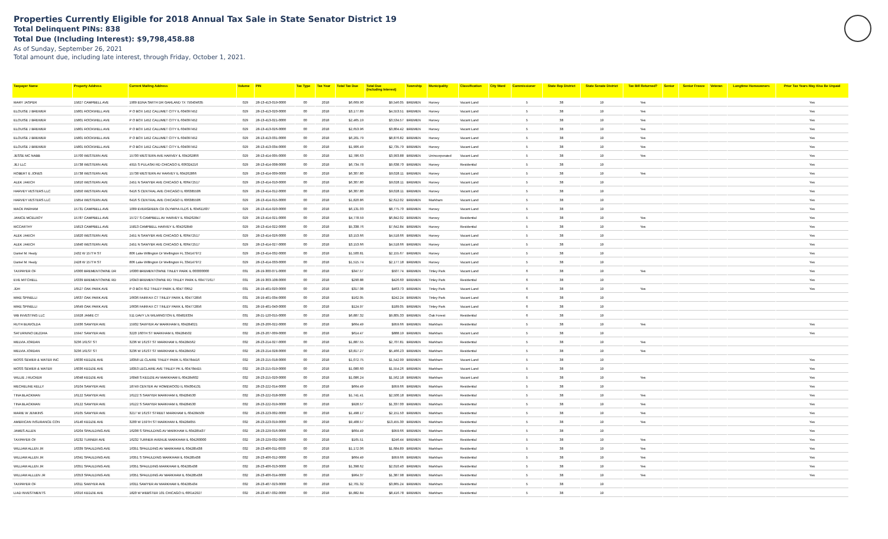Properties Currently Eligible for 2018 Annual Tax Sale in State Senator District 19
Total Delinquent PINs: 838
Total Due (Including Interest): $9,798,458.88
As of Sunday, September 26, 2021
Total amount due, including late interest, through Friday, October 1, 2021.
| Taxpayer Name | Property Address | Current Mailing Address | Volume | PIN | Tax Type | Tax Year | Total Tax Due | Total Due (Including Interest) | Township | Municipality | Classification | City Ward | Commissioner | State Rep District | State Senate District | Tax Bill Returned? | Senior | Senior Freeze | Veteran | Longtime Homeowners | Prior Tax Years May Also Be Unpaid |
| --- | --- | --- | --- | --- | --- | --- | --- | --- | --- | --- | --- | --- | --- | --- | --- | --- | --- | --- | --- | --- | --- |
| MARY JASPER | 15827 CAMPBELL AVE | 1909 EDNA SMITH DR GARLAND TX 750404635 | 029 | 28-13-413-019-0000 | 00 | 2018 | $6,669.90 | $9,546.05 | BREMEN | Harvey | Vacant Land | | 5 | 38 | 19 | Yes | | | | | Yes |
| ELOUISE J BREWER | 15801 ROCKWELL AVE | P O BOX 1452 CALUMET CITY IL 604097452 | 029 | 28-13-413-020-0000 | 00 | 2018 | $3,177.89 | $4,553.51 | BREMEN | Harvey | Vacant Land | | 5 | 38 | 19 | Yes | | | | | Yes |
| ELOUISE J BREWER | 15801 ROCKWELL AVE | P O BOX 1452 CALUMET CITY IL 604097452 | 029 | 28-13-413-021-0000 | 00 | 2018 | $2,465.19 | $3,534.57 | BREMEN | Harvey | Vacant Land | | 5 | 38 | 19 | Yes | | | | | Yes |
| ELOUISE J BREWER | 15801 ROCKWELL AVE | P O BOX 1452 CALUMET CITY IL 604097452 | 029 | 28-13-413-026-0000 | 00 | 2018 | $2,653.96 | $3,804.42 | BREMEN | Harvey | Vacant Land | | 5 | 38 | 19 | Yes | | | | | Yes |
| ELOUISE J BREWER | 15801 ROCKWELL AVE | P O BOX 1452 CALUMET CITY IL 604097452 | 029 | 28-13-413-031-0000 | 00 | 2018 | $6,201.79 | $8,876.82 | BREMEN | Harvey | Vacant Land | | 5 | 38 | 19 | Yes | | | | | Yes |
| ELOUISE J BREWER | 15801 ROCKWELL AVE | P O BOX 1452 CALUMET CITY IL 604097452 | 029 | 28-13-413-034-0000 | 00 | 2018 | $1,906.49 | $2,735.79 | BREMEN | Harvey | Vacant Land | | 5 | 38 | 19 | Yes | | | | | Yes |
| JESSE MC NABB | 15700 WESTERN AVE | 15700 WESTERN AVE HARVEY IL 604262866 | 029 | 28-13-414-005-0000 | 00 | 2018 | $2,786.63 | $3,993.88 | BREMEN | Unincorporated | Vacant Land | | 5 | 38 | 19 | Yes | | | | | Yes |
| JEJ LLC | 15738 WESTERN AVE | 4915 S PULASKI RD CHICAGO IL 606324216 | 029 | 28-13-414-008-0000 | 00 | 2018 | $6,734.78 | $9,638.70 | BREMEN | Harvey | Residential | | 5 | 38 | 19 | | | | | | Yes |
| ROBERT E JONES | 15738 WESTERN AVE | 15738 WESTERN AV HARVEY IL 604262866 | 029 | 28-13-414-009-0000 | 00 | 2018 | $6,307.80 | $9,028.11 | BREMEN | Harvey | Vacant Land | | 5 | 38 | 19 | Yes | | | | | Yes |
| ALEK JAKICH | 15810 WESTERN AVE | 2451 N SAWYER AVE CHICAGO IL 606472517 | 029 | 28-13-414-010-0000 | 00 | 2018 | $6,307.80 | $9,028.11 | BREMEN | Harvey | Vacant Land | | 5 | 38 | 19 | | | | | | Yes |
| HARVEY VESTERS LLC | 15850 WESTERN AVE | 6416 S CENTRAL AVE CHICAGO IL 606385506 | 029 | 28-13-414-012-0000 | 00 | 2018 | $6,307.80 | $9,028.11 | BREMEN | Harvey | Vacant Land | | 5 | 38 | 19 | | | | | | Yes |
| HARVEY VESTERS LLC | 15854 WESTERN AVE | 6416 S CENTRAL AVE CHICAGO IL 606385506 | 029 | 28-13-414-015-0000 | 00 | 2018 | $1,820.86 | $2,612.02 | BREMEN | Markham | Vacant Land | | 5 | 38 | 19 | | | | | | Yes |
| MACK PARHAM | 15731 CAMPBELL AVE | 1009 EVERGREEN CR OLYMPIA FLDS IL 604611607 | 029 | 28-13-414-020-0000 | 00 | 2018 | $6,131.03 | $8,775.70 | BREMEN | Harvey | Vacant Land | | 5 | 38 | 19 | | | | | | Yes |
| JANICE MCELROY | 15787 CAMPBELL AVE | 15727 S CAMPBELL AV HARVEY IL 604262847 | 029 | 28-13-414-021-0000 | 00 | 2018 | $4,778.59 | $6,842.02 | BREMEN | Harvey | Residential | | 5 | 38 | 19 | Yes | | | | | Yes |
| MCCARTHY | 15813 CAMPBELL AVE | 15813 CAMPBELL HARVEY IL 604262849 | 029 | 28-13-414-022-0000 | 00 | 2018 | $5,338.76 | $7,642.84 | BREMEN | Harvey | Residential | | 5 | 38 | 19 | Yes | | | | | Yes |
| ALEK JAKICH | 15820 WESTERN AVE | 2451 N SAWYER AVE CHICAGO IL 606472517 | 029 | 28-13-414-026-0000 | 00 | 2018 | $3,153.66 | $4,518.66 | BREMEN | Harvey | Vacant Land | | 5 | 38 | 19 | | | | | | Yes |
| ALEK JAKICH | 15840 WESTERN AVE | 2451 N SAWYER AVE CHICAGO IL 606472517 | 029 | 28-13-414-027-0000 | 00 | 2018 | $3,153.66 | $4,518.66 | BREMEN | Harvey | Vacant Land | | 5 | 38 | 19 | | | | | | Yes |
| Daniel M. Healy | 2432 W 157TH ST | 806 Lake Willington Dr Wellington FL 334147972 | 029 | 28-13-414-032-0000 | 00 | 2018 | $1,500.81 | $2,155.67 | BREMEN | Harvey | Vacant Land | | 5 | 38 | 19 | | | | | | Yes |
| Daniel M. Healy | 2428 W 157TH ST | 806 Lake Willington Dr Wellington FL 334147972 | 029 | 28-13-414-033-0000 | 00 | 2018 | $1,515.74 | $2,177.18 | BREMEN | Harvey | Vacant Land | | 5 | 38 | 19 | | | | | | Yes |
| TAXPAYER OF | 16300 BREMENTOWNE DR | 16300 BREMENTOWNE TINLEY PARK IL 000000000 | 031 | 28-19-300-071-0000 | 00 | 2018 | $347.57 | $507.74 | BREMEN | Tinley Park | Vacant Land | | 6 | 38 | 19 | Yes | | | | | Yes |
| EVE MITCHELL | 16339 BREMENTOWNE RD | 16343 BREMENTOWNE RD TINLEY PARK IL 604771617 | 031 | 28-19-303-108-0000 | 00 | 2018 | $290.88 | $426.60 | BREMEN | Tinley Park | Residential | | 6 | 38 | 19 | | | | | | Yes |
| JDH | 16527 OAK PARK AVE | P O BOX 652 TINLEY PARK IL 604770652 | 031 | 28-19-401-020-0000 | 00 | 2018 | $317.08 | $463.73 | BREMEN | Tinley Park | Vacant Land | | 6 | 38 | 19 | Yes | | | | | Yes |
| MIKE SPINELLI | 16637 OAK PARK AVE | 16636 FAIRFAX CT TINLEY PARK IL 604772856 | 031 | 28-19-401-034-0000 | 00 | 2018 | $162.05 | $242.24 | BREMEN | Tinley Park | Vacant Land | | 6 | 38 | 19 | | | | | | |
| MIKE SPINELLI | 16649 OAK PARK AVE | 16636 FAIRFAX CT TINLEY PARK IL 604772856 | 031 | 28-19-401-040-0000 | 00 | 2018 | $124.97 | $189.05 | BREMEN | Tinley Park | Vacant Land | | 6 | 38 | 19 | | | | | | |
| WB INVESTING LLC | 15928 JAMIE CT | 511 DAVY LN WILMINGTON IL 604819334 | 031 | 28-21-120-015-0000 | 00 | 2018 | $6,887.32 | $9,805.33 | BREMEN | Oak Forest | Residential | | 6 | 38 | 19 | | | | | | |
| RUTH BUWOLDA | 15936 SAWYER AVE | 15932 SAWYER AV MARKHAM IL 604284021 | 032 | 28-23-206-022-0000 | 00 | 2018 | $664.49 | $959.66 | BREMEN | Markham | Residential | | 5 | 38 | 19 | Yes | | | | | Yes |
| SATURNINO DEZDHA | 15947 SAWYER AVE | 3220 160TH ST MARKHAM IL 604284502 | 032 | 28-23-207-009-0000 | 00 | 2018 | $614.47 | $888.19 | BREMEN | Markham | Vacant Land | | 5 | 38 | 19 | | | | | | Yes |
| MELVIA JORDAN | 3236 161ST ST | 3236 W 161ST ST MARKHAM IL 604284562 | 032 | 28-23-214-027-0000 | 00 | 2018 | $1,887.55 | $2,707.81 | BREMEN | Markham | Residential | | 5 | 38 | 19 | Yes | | | | | |
| MELVIA JORDAN | 3236 161ST ST | 3236 W 161ST ST MARKHAM IL 604284562 | 032 | 28-23-214-028-0000 | 00 | 2018 | $3,817.27 | $5,466.23 | BREMEN | Markham | Residential | | 5 | 38 | 19 | Yes | | | | | |
| MOSS SEWER & WATER INC | 16030 KEDZIE AVE | 18358 LE CLAIRE TINLEY PARK IL 604784416 | 032 | 28-23-215-018-0000 | 00 | 2018 | $1,072.75 | $1,542.99 | BREMEN | Markham | Vacant Land | | 5 | 38 | 19 | | | | | | Yes |
| MOSS SEWER & WATER | 16036 KEDZIE AVE | 18353 LECLAIRE AVE TINLEY PK IL 604784415 | 032 | 28-23-215-019-0000 | 00 | 2018 | $1,080.60 | $1,554.26 | BREMEN | Markham | Vacant Land | | 5 | 38 | 19 | | | | | | Yes |
| WILLIE J RUCKER | 16048 KEDZIE AVE | 16048 S KEDZIE AV MARKHAM IL 604284602 | 032 | 28-23-215-020-0000 | 00 | 2018 | $1,086.24 | $1,562.18 | BREMEN | Markham | Vacant Land | | 5 | 38 | 19 | Yes | | | | | Yes |
| MECHELINE KELLY | 16104 SAWYER AVE | 18749 CENTER AV HOMEWOOD IL 604304131 | 032 | 28-23-222-014-0000 | 00 | 2018 | $664.49 | $959.66 | BREMEN | Markham | Residential | | 5 | 38 | 19 | | | | | | Yes |
| TINA BLACKMAN | 16122 SAWYER AVE | 16122 S SAWYER MARKHAM IL 604284530 | 032 | 28-23-222-018-0000 | 00 | 2018 | $1,741.41 | $2,500.18 | BREMEN | Markham | Residential | | 5 | 38 | 19 | Yes | | | | | Yes |
| TINA BLACKMAN | 16122 SAWYER AVE | 16122 S SAWYER MARKHAM IL 604284530 | 032 | 28-23-222-019-0000 | 00 | 2018 | $928.57 | $1,337.00 | BREMEN | Markham | Residential | | 5 | 38 | 19 | Yes | | | | | Yes |
| MARIE W JENKINS | 16105 SAWYER AVE | 3217 W 161ST STREET MARKHAM IL 604284509 | 032 | 28-23-223-002-0000 | 00 | 2018 | $1,498.17 | $2,151.50 | BREMEN | Markham | Residential | | 5 | 38 | 19 | Yes | | | | | Yes |
| AMERICAN INSURANCE CON | 16140 KEDZIE AVE | 3200 W 159TH ST MARKHAM IL 604284055 | 032 | 28-23-223-019-0000 | 00 | 2018 | $9,408.57 | $13,455.30 | BREMEN | Markham | Residential | | 5 | 38 | 19 | Yes | | | | | Yes |
| JAMES ALLEN | 16204 SPAULDING AVE | 16208 S SPAULDING AV MARKHAM IL 604285437 | 032 | 28-23-229-016-0000 | 00 | 2018 | $664.49 | $959.66 | BREMEN | Markham | Residential | | 5 | 38 | 19 | | | | | | Yes |
| TAXPAYER OF | 16232 TURNER AVE | 16232 TURNER AVENUE MARKHAM IL 604260000 | 032 | 28-23-229-032-0000 | 00 | 2018 | $165.51 | $246.44 | BREMEN | Markham | Residential | | 5 | 38 | 19 | Yes | | | | | Yes |
| WILLIAM ALLEN JR | 16339 SPAULDING AVE | 16351 SPAULDING AV MARKHAM IL 604285438 | 032 | 28-23-406-011-0000 | 00 | 2018 | $1,172.06 | $1,684.89 | BREMEN | Markham | Residential | | 5 | 38 | 19 | Yes | | | | | Yes |
| WILLIAM ALLEN JR | 16341 SPAULDING AVE | 16351 S SPAULDING MARKHAM IL 604285438 | 032 | 28-23-406-012-0000 | 00 | 2018 | $664.49 | $959.66 | BREMEN | Markham | Residential | | 5 | 38 | 19 | Yes | | | | | Yes |
| WILLIAM ALLEN JR | 16351 SPAULDING AVE | 16351 SPAULDING MARKHAM IL 604285438 | 032 | 28-23-406-013-0000 | 00 | 2018 | $1,398.62 | $2,010.40 | BREMEN | Markham | Residential | | 5 | 38 | 19 | Yes | | | | | Yes |
| WILLIAM ALLLEN JR | 16353 SPAULDING AVE | 16351 SPAULDING AV MARKHAM IL 604285438 | 032 | 28-23-406-014-0000 | 00 | 2018 | $964.37 | $1,387.98 | BREMEN | Markham | Residential | | 5 | 38 | 19 | Yes | | | | | Yes |
| TAXPAYER OF | 16311 SAWYER AVE | 16311 SAWYER AV MARKHAM IL 604285434 | 032 | 28-23-407-023-0000 | 00 | 2018 | $2,701.32 | $3,865.24 | BREMEN | Markham | Residential | | 5 | 38 | 19 | | | | | | |
| LIAD INVESTMENTS | 16316 KEDZIE AVE | 1820 W WEBSTER 101 CHICAGO IL 606142927 | 032 | 28-23-407-032-0000 | 00 | 2018 | $5,882.84 | $8,416.78 | BREMEN | Markham | Residential | | 5 | 38 | 19 | | | | | | |